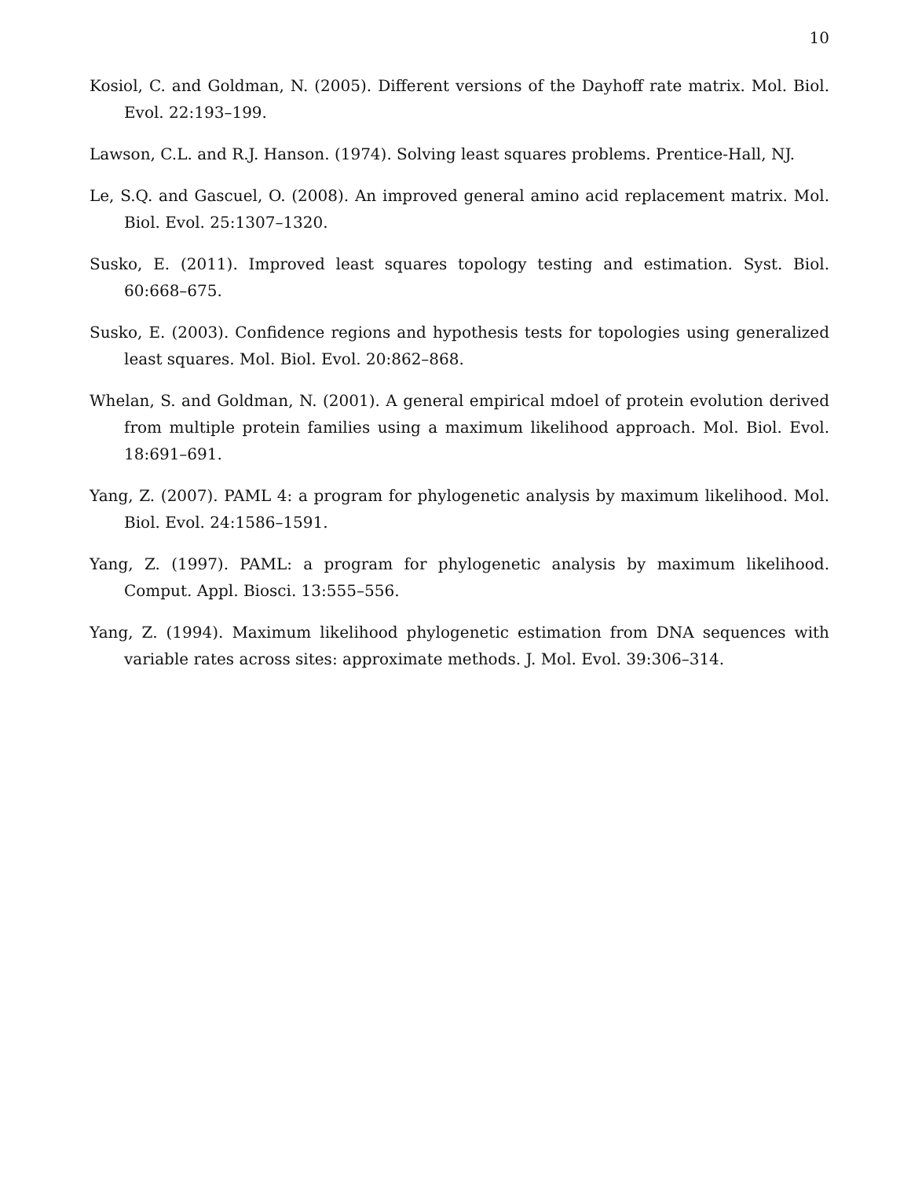10
Kosiol, C. and Goldman, N. (2005). Different versions of the Dayhoff rate matrix. Mol. Biol. Evol. 22:193–199.
Lawson, C.L. and R.J. Hanson. (1974). Solving least squares problems. Prentice-Hall, NJ.
Le, S.Q. and Gascuel, O. (2008). An improved general amino acid replacement matrix. Mol. Biol. Evol. 25:1307–1320.
Susko, E. (2011). Improved least squares topology testing and estimation. Syst. Biol. 60:668–675.
Susko, E. (2003). Confidence regions and hypothesis tests for topologies using generalized least squares. Mol. Biol. Evol. 20:862–868.
Whelan, S. and Goldman, N. (2001). A general empirical mdoel of protein evolution derived from multiple protein families using a maximum likelihood approach. Mol. Biol. Evol. 18:691–691.
Yang, Z. (2007). PAML 4: a program for phylogenetic analysis by maximum likelihood. Mol. Biol. Evol. 24:1586–1591.
Yang, Z. (1997). PAML: a program for phylogenetic analysis by maximum likelihood. Comput. Appl. Biosci. 13:555–556.
Yang, Z. (1994). Maximum likelihood phylogenetic estimation from DNA sequences with variable rates across sites: approximate methods. J. Mol. Evol. 39:306–314.